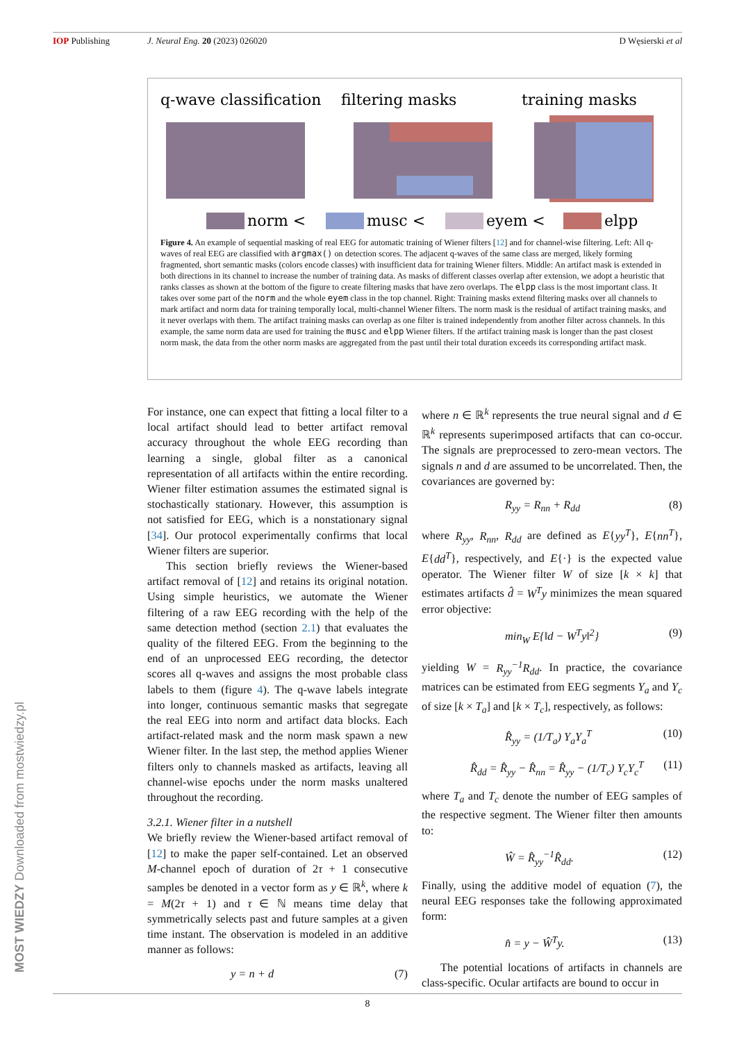IOP Publishing J. Neural Eng. 20 (2023) 026020
D Węsierski et al
q-wave classification
filtering masks
training masks
norm <
musc <
eyem <
elpp
Figure 4. An example of sequential masking of real EEG for automatic training of Wiener filters [12] and for channel-wise filtering. Left: All q-waves of real EEG are classified with argmax() on detection scores. The adjacent q-waves of the same class are merged, likely forming fragmented, short semantic masks (colors encode classes) with insufficient data for training Wiener filters. Middle: An artifact mask is extended in both directions in its channel to increase the number of training data. As masks of different classes overlap after extension, we adopt a heuristic that ranks classes as shown at the bottom of the figure to create filtering masks that have zero overlaps. The elpp class is the most important class. It takes over some part of the norm and the whole eyem class in the top channel. Right: Training masks extend filtering masks over all channels to mark artifact and norm data for training temporally local, multi-channel Wiener filters. The norm mask is the residual of artifact training masks, and it never overlaps with them. The artifact training masks can overlap as one filter is trained independently from another filter across channels. In this example, the same norm data are used for training the musc and elpp Wiener filters. If the artifact training mask is longer than the past closest norm mask, the data from the other norm masks are aggregated from the past until their total duration exceeds its corresponding artifact mask.
For instance, one can expect that fitting a local filter to a local artifact should lead to better artifact removal accuracy throughout the whole EEG recording than learning a single, global filter as a canonical representation of all artifacts within the entire recording. Wiener filter estimation assumes the estimated signal is stochastically stationary. However, this assumption is not satisfied for EEG, which is a nonstationary signal [34]. Our protocol experimentally confirms that local Wiener filters are superior.
This section briefly reviews the Wiener-based artifact removal of [12] and retains its original notation. Using simple heuristics, we automate the Wiener filtering of a raw EEG recording with the help of the same detection method (section 2.1) that evaluates the quality of the filtered EEG. From the beginning to the end of an unprocessed EEG recording, the detector scores all q-waves and assigns the most probable class labels to them (figure 4). The q-wave labels integrate into longer, continuous semantic masks that segregate the real EEG into norm and artifact data blocks. Each artifact-related mask and the norm mask spawn a new Wiener filter. In the last step, the method applies Wiener filters only to channels masked as artifacts, leaving all channel-wise epochs under the norm masks unaltered throughout the recording.
3.2.1. Wiener filter in a nutshell
We briefly review the Wiener-based artifact removal of [12] to make the paper self-contained. Let an observed M-channel epoch of duration of 2τ + 1 consecutive samples be denoted in a vector form as y ∈ ℝ<sup>k</sup>, where k = M(2τ + 1) and τ ∈ ℕ means time delay that symmetrically selects past and future samples at a given time instant. The observation is modeled in an additive manner as follows:
y = n + d (7)
where n ∈ ℝ<sup>k</sup> represents the true neural signal and d ∈ ℝ<sup>k</sup> represents superimposed artifacts that can co-occur. The signals are preprocessed to zero-mean vectors. The signals n and d are assumed to be uncorrelated. Then, the covariances are governed by:
R<sub>yy</sub> = R<sub>nn</sub> + R<sub>dd</sub> (8)
where R<sub>yy</sub>, R<sub>nn</sub>, R<sub>dd</sub> are defined as E{yy<sup>T</sup>}, E{nn<sup>T</sup>}, E{dd<sup>T</sup>}, respectively, and E{·} is the expected value operator. The Wiener filter W of size [k × k] that estimates artifacts d̂ = W<sup>T</sup>y minimizes the mean squared error objective:
min<sub>W</sub> E{‖d − W<sup>T</sup>y‖<sup>2</sup>} (9)
yielding W = R<sub>yy</sub><sup>−1</sup>R<sub>dd</sub>. In practice, the covariance matrices can be estimated from EEG segments Y<sub>a</sub> and Y<sub>c</sub> of size [k × T<sub>a</sub>] and [k × T<sub>c</sub>], respectively, as follows:
R̂<sub>yy</sub> = (1/T<sub>a</sub>) Y<sub>a</sub>Y<sub>a</sub><sup>T</sup> (10)
R̂<sub>dd</sub> = R̂<sub>yy</sub> − R̂<sub>nn</sub> = R̂<sub>yy</sub> − (1/T<sub>c</sub>) Y<sub>c</sub>Y<sub>c</sub><sup>T</sup> (11)
where T<sub>a</sub> and T<sub>c</sub> denote the number of EEG samples of the respective segment. The Wiener filter then amounts to:
Ŵ = R̂<sub>yy</sub><sup>−1</sup>R̂<sub>dd</sub>. (12)
Finally, using the additive model of equation (7), the neural EEG responses take the following approximated form:
n̂ = y − Ŵ<sup>T</sup>y. (13)
The potential locations of artifacts in channels are class-specific. Ocular artifacts are bound to occur in
8
MOST WIEDZY Downloaded from mostwiedzy.pl